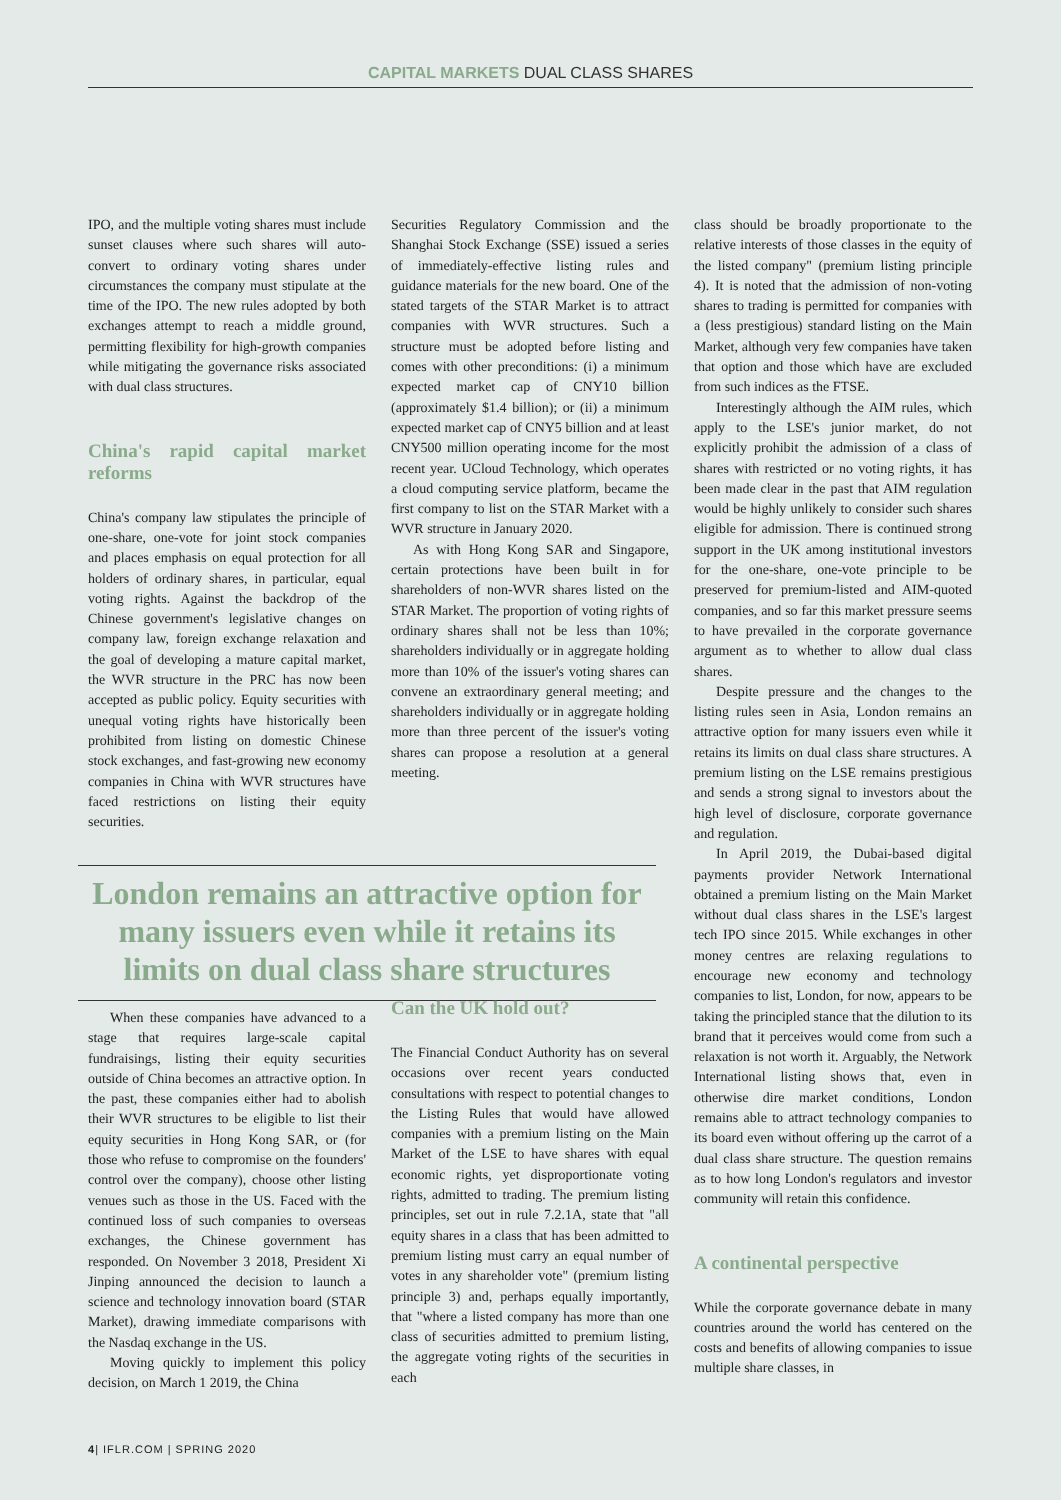CAPITAL MARKETS DUAL CLASS SHARES
IPO, and the multiple voting shares must include sunset clauses where such shares will auto-convert to ordinary voting shares under circumstances the company must stipulate at the time of the IPO. The new rules adopted by both exchanges attempt to reach a middle ground, permitting flexibility for high-growth companies while mitigating the governance risks associated with dual class structures.
China's rapid capital market reforms
China's company law stipulates the principle of one-share, one-vote for joint stock companies and places emphasis on equal protection for all holders of ordinary shares, in particular, equal voting rights. Against the backdrop of the Chinese government's legislative changes on company law, foreign exchange relaxation and the goal of developing a mature capital market, the WVR structure in the PRC has now been accepted as public policy. Equity securities with unequal voting rights have historically been prohibited from listing on domestic Chinese stock exchanges, and fast-growing new economy companies in China with WVR structures have faced restrictions on listing their equity securities.
Securities Regulatory Commission and the Shanghai Stock Exchange (SSE) issued a series of immediately-effective listing rules and guidance materials for the new board. One of the stated targets of the STAR Market is to attract companies with WVR structures. Such a structure must be adopted before listing and comes with other preconditions: (i) a minimum expected market cap of CNY10 billion (approximately $1.4 billion); or (ii) a minimum expected market cap of CNY5 billion and at least CNY500 million operating income for the most recent year. UCloud Technology, which operates a cloud computing service platform, became the first company to list on the STAR Market with a WVR structure in January 2020.
As with Hong Kong SAR and Singapore, certain protections have been built in for shareholders of non-WVR shares listed on the STAR Market. The proportion of voting rights of ordinary shares shall not be less than 10%; shareholders individually or in aggregate holding more than 10% of the issuer's voting shares can convene an extraordinary general meeting; and shareholders individually or in aggregate holding more than three percent of the issuer's voting shares can propose a resolution at a general meeting.
London remains an attractive option for many issuers even while it retains its limits on dual class share structures
When these companies have advanced to a stage that requires large-scale capital fundraisings, listing their equity securities outside of China becomes an attractive option. In the past, these companies either had to abolish their WVR structures to be eligible to list their equity securities in Hong Kong SAR, or (for those who refuse to compromise on the founders' control over the company), choose other listing venues such as those in the US. Faced with the continued loss of such companies to overseas exchanges, the Chinese government has responded. On November 3 2018, President Xi Jinping announced the decision to launch a science and technology innovation board (STAR Market), drawing immediate comparisons with the Nasdaq exchange in the US.
Moving quickly to implement this policy decision, on March 1 2019, the China
Can the UK hold out?
The Financial Conduct Authority has on several occasions over recent years conducted consultations with respect to potential changes to the Listing Rules that would have allowed companies with a premium listing on the Main Market of the LSE to have shares with equal economic rights, yet disproportionate voting rights, admitted to trading. The premium listing principles, set out in rule 7.2.1A, state that "all equity shares in a class that has been admitted to premium listing must carry an equal number of votes in any shareholder vote" (premium listing principle 3) and, perhaps equally importantly, that "where a listed company has more than one class of securities admitted to premium listing, the aggregate voting rights of the securities in each
class should be broadly proportionate to the relative interests of those classes in the equity of the listed company" (premium listing principle 4). It is noted that the admission of non-voting shares to trading is permitted for companies with a (less prestigious) standard listing on the Main Market, although very few companies have taken that option and those which have are excluded from such indices as the FTSE.
Interestingly although the AIM rules, which apply to the LSE's junior market, do not explicitly prohibit the admission of a class of shares with restricted or no voting rights, it has been made clear in the past that AIM regulation would be highly unlikely to consider such shares eligible for admission. There is continued strong support in the UK among institutional investors for the one-share, one-vote principle to be preserved for premium-listed and AIM-quoted companies, and so far this market pressure seems to have prevailed in the corporate governance argument as to whether to allow dual class shares.
Despite pressure and the changes to the listing rules seen in Asia, London remains an attractive option for many issuers even while it retains its limits on dual class share structures. A premium listing on the LSE remains prestigious and sends a strong signal to investors about the high level of disclosure, corporate governance and regulation.
In April 2019, the Dubai-based digital payments provider Network International obtained a premium listing on the Main Market without dual class shares in the LSE's largest tech IPO since 2015. While exchanges in other money centres are relaxing regulations to encourage new economy and technology companies to list, London, for now, appears to be taking the principled stance that the dilution to its brand that it perceives would come from such a relaxation is not worth it. Arguably, the Network International listing shows that, even in otherwise dire market conditions, London remains able to attract technology companies to its board even without offering up the carrot of a dual class share structure. The question remains as to how long London's regulators and investor community will retain this confidence.
A continental perspective
While the corporate governance debate in many countries around the world has centered on the costs and benefits of allowing companies to issue multiple share classes, in
4| IFLR.COM | SPRING 2020